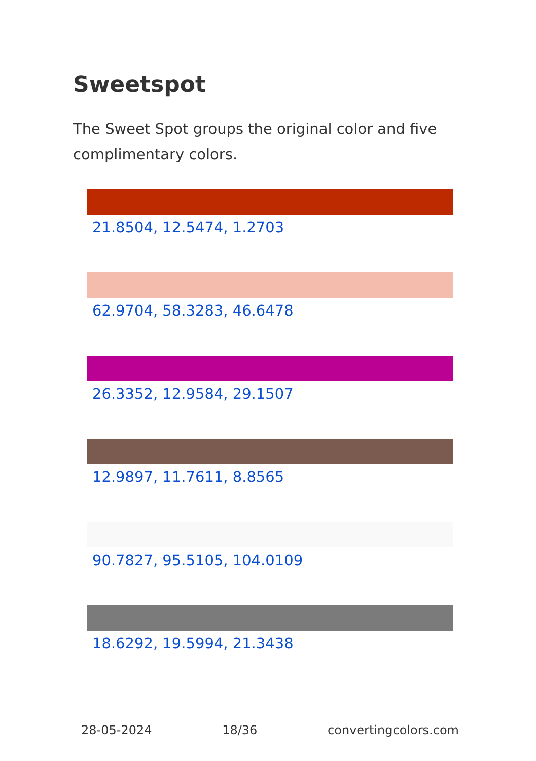Sweetspot
The Sweet Spot groups the original color and five complimentary colors.
21.8504, 12.5474, 1.2703
62.9704, 58.3283, 46.6478
26.3352, 12.9584, 29.1507
12.9897, 11.7611, 8.8565
90.7827, 95.5105, 104.0109
18.6292, 19.5994, 21.3438
28-05-2024 18/36 convertingcolors.com